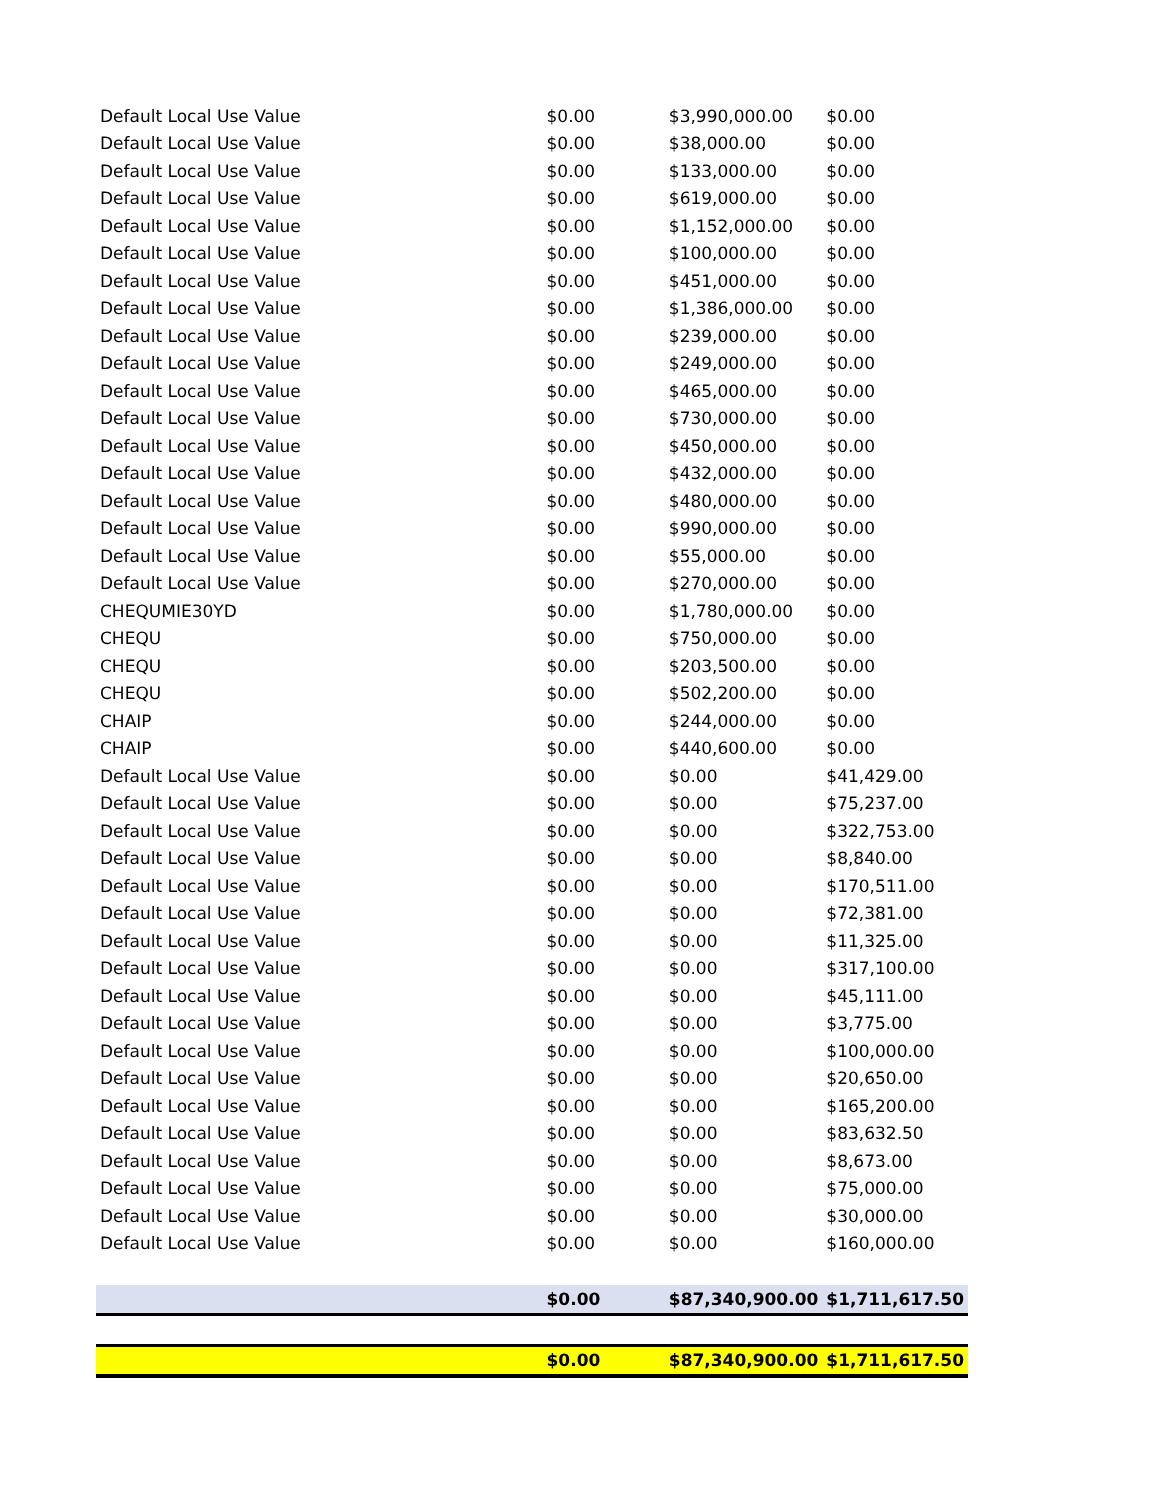| Default Local Use Value | $0.00 | $3,990,000.00 | $0.00 |
| Default Local Use Value | $0.00 | $38,000.00 | $0.00 |
| Default Local Use Value | $0.00 | $133,000.00 | $0.00 |
| Default Local Use Value | $0.00 | $619,000.00 | $0.00 |
| Default Local Use Value | $0.00 | $1,152,000.00 | $0.00 |
| Default Local Use Value | $0.00 | $100,000.00 | $0.00 |
| Default Local Use Value | $0.00 | $451,000.00 | $0.00 |
| Default Local Use Value | $0.00 | $1,386,000.00 | $0.00 |
| Default Local Use Value | $0.00 | $239,000.00 | $0.00 |
| Default Local Use Value | $0.00 | $249,000.00 | $0.00 |
| Default Local Use Value | $0.00 | $465,000.00 | $0.00 |
| Default Local Use Value | $0.00 | $730,000.00 | $0.00 |
| Default Local Use Value | $0.00 | $450,000.00 | $0.00 |
| Default Local Use Value | $0.00 | $432,000.00 | $0.00 |
| Default Local Use Value | $0.00 | $480,000.00 | $0.00 |
| Default Local Use Value | $0.00 | $990,000.00 | $0.00 |
| Default Local Use Value | $0.00 | $55,000.00 | $0.00 |
| Default Local Use Value | $0.00 | $270,000.00 | $0.00 |
| CHEQUMIE30YD | $0.00 | $1,780,000.00 | $0.00 |
| CHEQU | $0.00 | $750,000.00 | $0.00 |
| CHEQU | $0.00 | $203,500.00 | $0.00 |
| CHEQU | $0.00 | $502,200.00 | $0.00 |
| CHAIP | $0.00 | $244,000.00 | $0.00 |
| CHAIP | $0.00 | $440,600.00 | $0.00 |
| Default Local Use Value | $0.00 | $0.00 | $41,429.00 |
| Default Local Use Value | $0.00 | $0.00 | $75,237.00 |
| Default Local Use Value | $0.00 | $0.00 | $322,753.00 |
| Default Local Use Value | $0.00 | $0.00 | $8,840.00 |
| Default Local Use Value | $0.00 | $0.00 | $170,511.00 |
| Default Local Use Value | $0.00 | $0.00 | $72,381.00 |
| Default Local Use Value | $0.00 | $0.00 | $11,325.00 |
| Default Local Use Value | $0.00 | $0.00 | $317,100.00 |
| Default Local Use Value | $0.00 | $0.00 | $45,111.00 |
| Default Local Use Value | $0.00 | $0.00 | $3,775.00 |
| Default Local Use Value | $0.00 | $0.00 | $100,000.00 |
| Default Local Use Value | $0.00 | $0.00 | $20,650.00 |
| Default Local Use Value | $0.00 | $0.00 | $165,200.00 |
| Default Local Use Value | $0.00 | $0.00 | $83,632.50 |
| Default Local Use Value | $0.00 | $0.00 | $8,673.00 |
| Default Local Use Value | $0.00 | $0.00 | $75,000.00 |
| Default Local Use Value | $0.00 | $0.00 | $30,000.00 |
| Default Local Use Value | $0.00 | $0.00 | $160,000.00 |
| | $0.00 | $87,340,900.00 | $1,711,617.50 |
| | $0.00 | $87,340,900.00 | $1,711,617.50 |